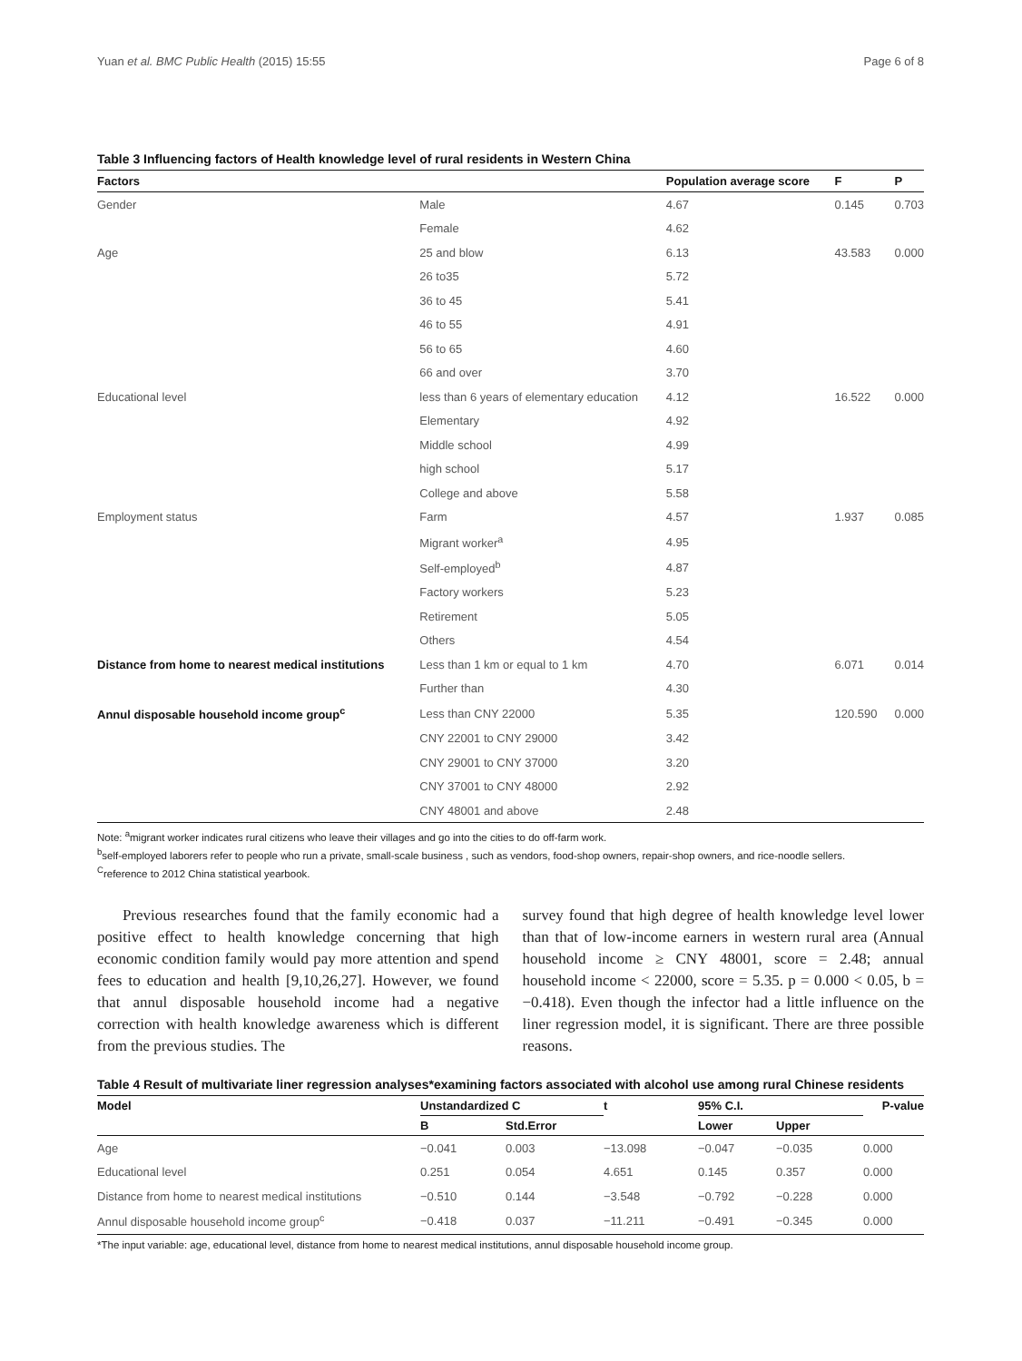Yuan et al. BMC Public Health (2015) 15:55 Page 6 of 8
Table 3 Influencing factors of Health knowledge level of rural residents in Western China
| Factors | | Population average score | F | P |
| --- | --- | --- | --- | --- |
| Gender | Male | 4.67 | 0.145 | 0.703 |
| | Female | 4.62 | | |
| Age | 25 and blow | 6.13 | 43.583 | 0.000 |
| | 26 to35 | 5.72 | | |
| | 36 to 45 | 5.41 | | |
| | 46 to 55 | 4.91 | | |
| | 56 to 65 | 4.60 | | |
| | 66 and over | 3.70 | | |
| Educational level | less than 6 years of elementary education | 4.12 | 16.522 | 0.000 |
| | Elementary | 4.92 | | |
| | Middle school | 4.99 | | |
| | high school | 5.17 | | |
| | College and above | 5.58 | | |
| Employment status | Farm | 4.57 | 1.937 | 0.085 |
| | Migrant worker<sup>a</sup> | 4.95 | | |
| | Self-employed<sup>b</sup> | 4.87 | | |
| | Factory workers | 5.23 | | |
| | Retirement | 5.05 | | |
| | Others | 4.54 | | |
| Distance from home to nearest medical institutions | Less than 1 km or equal to 1 km | 4.70 | 6.071 | 0.014 |
| | Further than | 4.30 | | |
| Annul disposable household income group<sup>c</sup> | Less than CNY 22000 | 5.35 | 120.590 | 0.000 |
| | CNY 22001 to CNY 29000 | 3.42 | | |
| | CNY 29001 to CNY 37000 | 3.20 | | |
| | CNY 37001 to CNY 48000 | 2.92 | | |
| | CNY 48001 and above | 2.48 | | |
Note: <sup>a</sup>migrant worker indicates rural citizens who leave their villages and go into the cities to do off-farm work.
<sup>b</sup> self-employed laborers refer to people who run a private, small-scale business , such as vendors, food-shop owners, repair-shop owners, and rice-noodle sellers.
<sup>C</sup>reference to 2012 China statistical yearbook.
Previous researches found that the family economic had a positive effect to health knowledge concerning that high economic condition family would pay more attention and spend fees to education and health [9,10,26,27]. However, we found that annul disposable household income had a negative correction with health knowledge awareness which is different from the previous studies. The
survey found that high degree of health knowledge level lower than that of low-income earners in western rural area (Annual household income ≥ CNY 48001, score = 2.48; annual household income < 22000, score = 5.35. p = 0.000 < 0.05, b = −0.418). Even though the infector had a little influence on the liner regression model, it is significant. There are three possible reasons.
Table 4 Result of multivariate liner regression analyses*examining factors associated with alcohol use among rural Chinese residents
| Model | Unstandardized C | | t | 95% C.I. | | P-value |
| --- | --- | --- | --- | --- | --- | --- |
| | B | Std.Error | | Lower | Upper | |
| Age | −0.041 | 0.003 | −13.098 | −0.047 | −0.035 | 0.000 |
| Educational level | 0.251 | 0.054 | 4.651 | 0.145 | 0.357 | 0.000 |
| Distance from home to nearest medical institutions | −0.510 | 0.144 | −3.548 | −0.792 | −0.228 | 0.000 |
| Annul disposable household income group<sup>c</sup> | −0.418 | 0.037 | −11.211 | −0.491 | −0.345 | 0.000 |
*The input variable: age, educational level, distance from home to nearest medical institutions, annul disposable household income group.